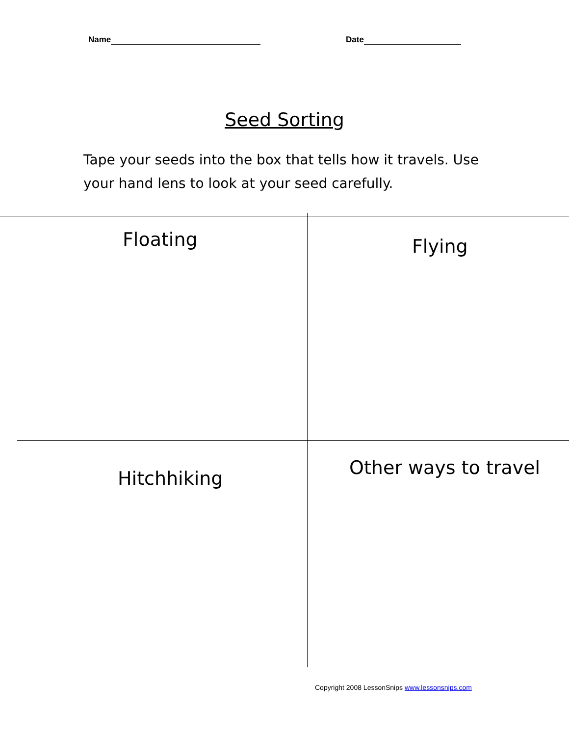Name Date
Seed Sorting
Tape your seeds into the box that tells how it travels. Use your hand lens to look at your seed carefully.
Floating Flying
Hitchhiking Other ways to travel
Copyright 2008 LessonSnips www.lessonsnips.com